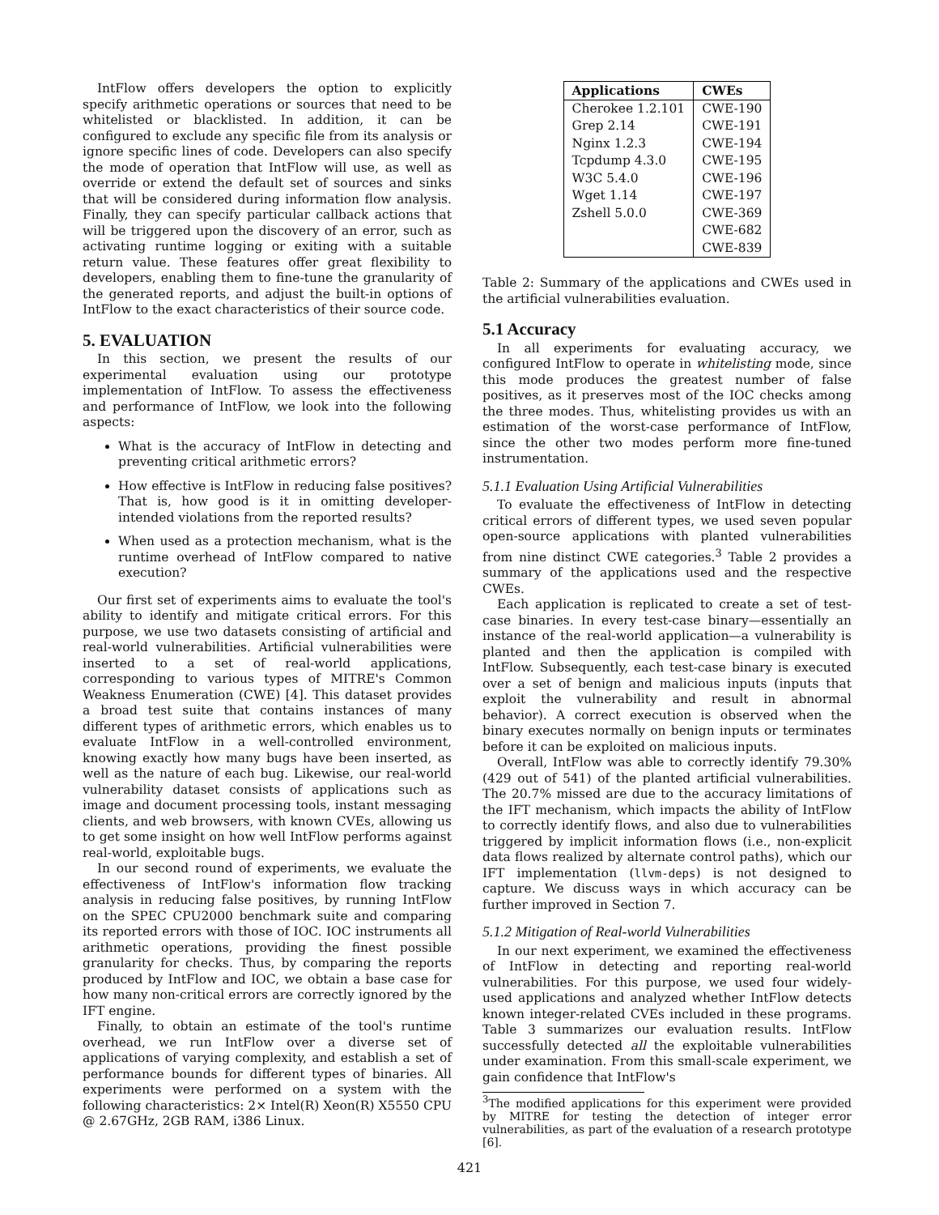IntFlow offers developers the option to explicitly specify arithmetic operations or sources that need to be whitelisted or blacklisted. In addition, it can be configured to exclude any specific file from its analysis or ignore specific lines of code. Developers can also specify the mode of operation that IntFlow will use, as well as override or extend the default set of sources and sinks that will be considered during information flow analysis. Finally, they can specify particular callback actions that will be triggered upon the discovery of an error, such as activating runtime logging or exiting with a suitable return value. These features offer great flexibility to developers, enabling them to fine-tune the granularity of the generated reports, and adjust the built-in options of IntFlow to the exact characteristics of their source code.
5. EVALUATION
In this section, we present the results of our experimental evaluation using our prototype implementation of IntFlow. To assess the effectiveness and performance of IntFlow, we look into the following aspects:
What is the accuracy of IntFlow in detecting and preventing critical arithmetic errors?
How effective is IntFlow in reducing false positives? That is, how good is it in omitting developer-intended violations from the reported results?
When used as a protection mechanism, what is the runtime overhead of IntFlow compared to native execution?
Our first set of experiments aims to evaluate the tool's ability to identify and mitigate critical errors. For this purpose, we use two datasets consisting of artificial and real-world vulnerabilities. Artificial vulnerabilities were inserted to a set of real-world applications, corresponding to various types of MITRE's Common Weakness Enumeration (CWE) [4]. This dataset provides a broad test suite that contains instances of many different types of arithmetic errors, which enables us to evaluate IntFlow in a well-controlled environment, knowing exactly how many bugs have been inserted, as well as the nature of each bug. Likewise, our real-world vulnerability dataset consists of applications such as image and document processing tools, instant messaging clients, and web browsers, with known CVEs, allowing us to get some insight on how well IntFlow performs against real-world, exploitable bugs.
In our second round of experiments, we evaluate the effectiveness of IntFlow's information flow tracking analysis in reducing false positives, by running IntFlow on the SPEC CPU2000 benchmark suite and comparing its reported errors with those of IOC. IOC instruments all arithmetic operations, providing the finest possible granularity for checks. Thus, by comparing the reports produced by IntFlow and IOC, we obtain a base case for how many non-critical errors are correctly ignored by the IFT engine.
Finally, to obtain an estimate of the tool's runtime overhead, we run IntFlow over a diverse set of applications of varying complexity, and establish a set of performance bounds for different types of binaries. All experiments were performed on a system with the following characteristics: 2× Intel(R) Xeon(R) X5550 CPU @ 2.67GHz, 2GB RAM, i386 Linux.
| Applications | CWEs |
| --- | --- |
| Cherokee 1.2.101 | CWE-190 |
| Grep 2.14 | CWE-191 |
| Nginx 1.2.3 | CWE-194 |
| Tcpdump 4.3.0 | CWE-195 |
| W3C 5.4.0 | CWE-196 |
| Wget 1.14 | CWE-197 |
| Zshell 5.0.0 | CWE-369 |
| | CWE-682 |
| | CWE-839 |
Table 2: Summary of the applications and CWEs used in the artificial vulnerabilities evaluation.
5.1 Accuracy
In all experiments for evaluating accuracy, we configured IntFlow to operate in whitelisting mode, since this mode produces the greatest number of false positives, as it preserves most of the IOC checks among the three modes. Thus, whitelisting provides us with an estimation of the worst-case performance of IntFlow, since the other two modes perform more fine-tuned instrumentation.
5.1.1 Evaluation Using Artificial Vulnerabilities
To evaluate the effectiveness of IntFlow in detecting critical errors of different types, we used seven popular open-source applications with planted vulnerabilities from nine distinct CWE categories.<sup>3</sup> Table 2 provides a summary of the applications used and the respective CWEs.
Each application is replicated to create a set of test-case binaries. In every test-case binary—essentially an instance of the real-world application—a vulnerability is planted and then the application is compiled with IntFlow. Subsequently, each test-case binary is executed over a set of benign and malicious inputs (inputs that exploit the vulnerability and result in abnormal behavior). A correct execution is observed when the binary executes normally on benign inputs or terminates before it can be exploited on malicious inputs.
Overall, IntFlow was able to correctly identify 79.30% (429 out of 541) of the planted artificial vulnerabilities. The 20.7% missed are due to the accuracy limitations of the IFT mechanism, which impacts the ability of IntFlow to correctly identify flows, and also due to vulnerabilities triggered by implicit information flows (i.e., non-explicit data flows realized by alternate control paths), which our IFT implementation (llvm-deps) is not designed to capture. We discuss ways in which accuracy can be further improved in Section 7.
5.1.2 Mitigation of Real-world Vulnerabilities
In our next experiment, we examined the effectiveness of IntFlow in detecting and reporting real-world vulnerabilities. For this purpose, we used four widely-used applications and analyzed whether IntFlow detects known integer-related CVEs included in these programs. Table 3 summarizes our evaluation results. IntFlow successfully detected all the exploitable vulnerabilities under examination. From this small-scale experiment, we gain confidence that IntFlow's
<sup>3</sup> The modified applications for this experiment were provided by MITRE for testing the detection of integer error vulnerabilities, as part of the evaluation of a research prototype [6].
421